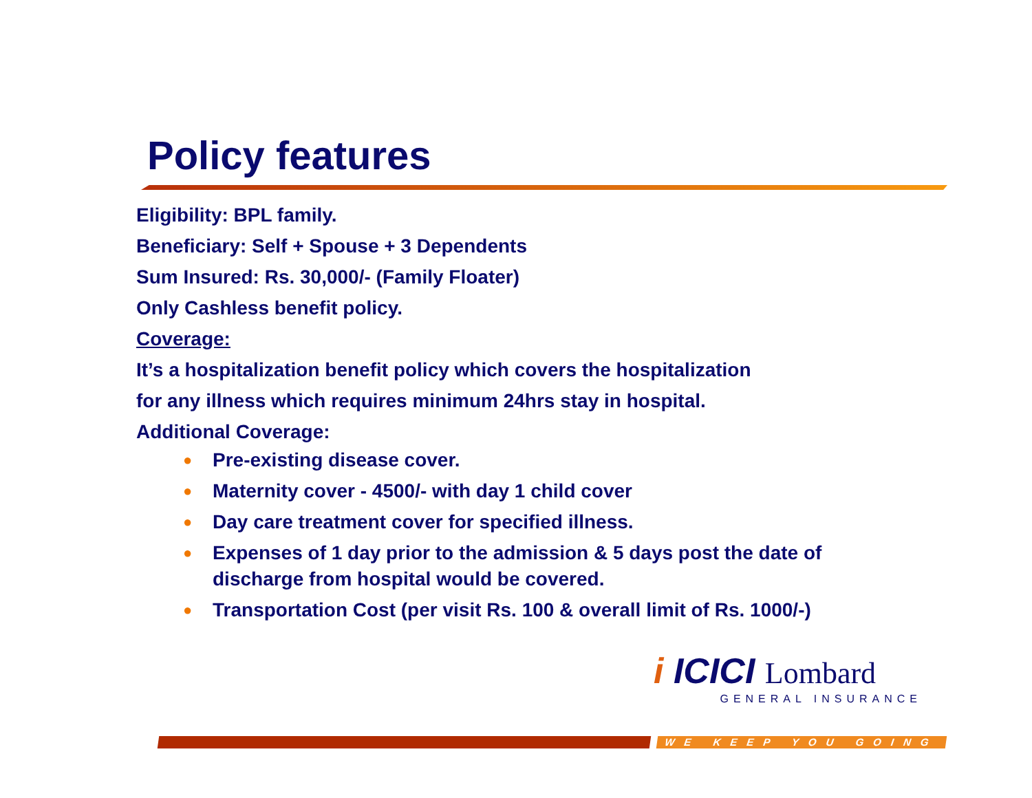Policy features
Eligibility: BPL family.
Beneficiary: Self + Spouse + 3 Dependents
Sum Insured: Rs. 30,000/- (Family Floater)
Only Cashless benefit policy.
Coverage:
It’s a hospitalization benefit policy which covers the hospitalization
for any illness which requires minimum 24hrs stay in hospital.
Additional Coverage:
● Pre-existing disease cover.
● Maternity cover - 4500/- with day 1 child cover
● Day care treatment cover for specified illness.
● Expenses of 1 day prior to the admission & 5 days post the date of discharge from hospital would be covered.
● Transportation Cost (per visit Rs. 100 & overall limit of Rs. 1000/-)
i ICICI Lombard
GENERAL INSURANCE
WE KEEP YOU GOING